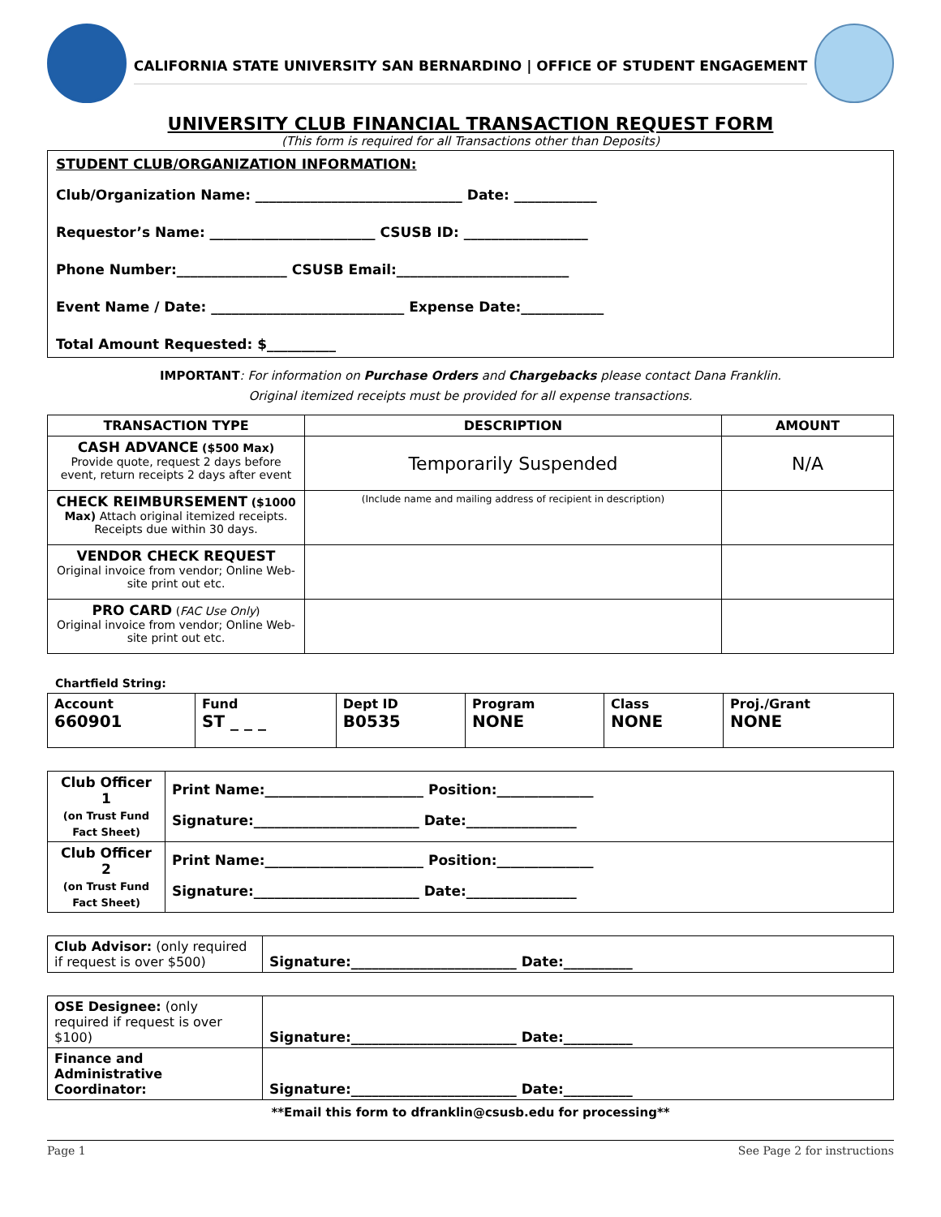CALIFORNIA STATE UNIVERSITY SAN BERNARDINO | OFFICE OF STUDENT ENGAGEMENT
UNIVERSITY CLUB FINANCIAL TRANSACTION REQUEST FORM
(This form is required for all Transactions other than Deposits)
STUDENT CLUB/ORGANIZATION INFORMATION:
Club/Organization Name: ______________________________ Date: ____________
Requestor’s Name: ________________________ CSUSB ID: __________________
Phone Number:________________ CSUSB Email:_________________________
Event Name / Date: ____________________________ Expense Date:____________
Total Amount Requested: $__________
IMPORTANT: For information on Purchase Orders and Chargebacks please contact Dana Franklin.
Original itemized receipts must be provided for all expense transactions.
| TRANSACTION TYPE | DESCRIPTION | AMOUNT |
| --- | --- | --- |
| CASH ADVANCE ($500 Max) Provide quote, request 2 days before event, return receipts 2 days after event | Temporarily Suspended | N/A |
| CHECK REIMBURSEMENT ($1000 Max) Attach original itemized receipts. Receipts due within 30 days. | (Include name and mailing address of recipient in description) | |
| VENDOR CHECK REQUEST Original invoice from vendor; Online Web-site print out etc. | | |
| PRO CARD ( FAC Use Only ) Original invoice from vendor; Online Web-site print out etc. | | |
Chartfield String:
| Account 660901 | Fund ST _ _ _ | Dept ID B0535 | Program NONE | Class NONE | Proj./Grant NONE |
| Club Officer 1 (on Trust Fund Fact Sheet) | Print Name:_______________________ Position:______________ Signature:________________________ Date:________________ |
| Club Officer 2 (on Trust Fund Fact Sheet) | Print Name:_______________________ Position:______________ Signature:________________________ Date:________________ |
| Club Advisor: (only required if request is over $500) | Signature:________________________ Date:__________ |
| OSE Designee: (only required if request is over $100) | Signature:________________________ Date:__________ |
| Finance and Administrative Coordinator: | Signature:________________________ Date:__________ |
**Email this form to dfranklin@csusb.edu for processing**
Page 1 See Page 2 for instructions